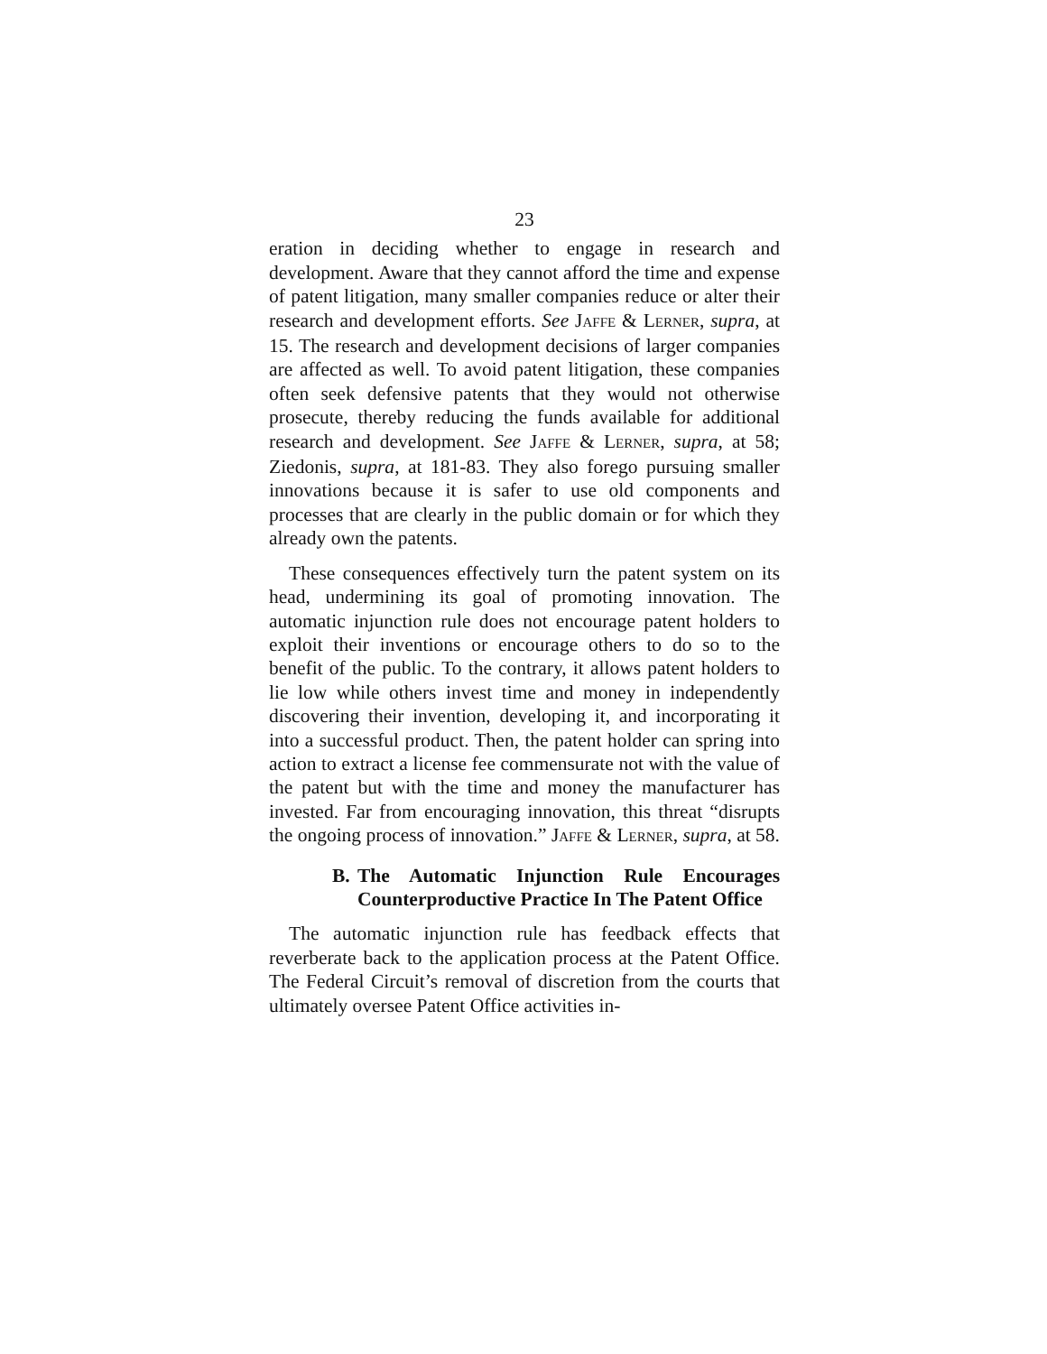23
eration in deciding whether to engage in research and development. Aware that they cannot afford the time and expense of patent litigation, many smaller companies reduce or alter their research and development efforts. See JAFFE & LERNER, supra, at 15. The research and development decisions of larger companies are affected as well. To avoid patent litigation, these companies often seek defensive patents that they would not otherwise prosecute, thereby reducing the funds available for additional research and development. See JAFFE & LERNER, supra, at 58; Ziedonis, supra, at 181-83. They also forego pursuing smaller innovations because it is safer to use old components and processes that are clearly in the public domain or for which they already own the patents.
These consequences effectively turn the patent system on its head, undermining its goal of promoting innovation. The automatic injunction rule does not encourage patent holders to exploit their inventions or encourage others to do so to the benefit of the public. To the contrary, it allows patent holders to lie low while others invest time and money in independently discovering their invention, developing it, and incorporating it into a successful product. Then, the patent holder can spring into action to extract a license fee commensurate not with the value of the patent but with the time and money the manufacturer has invested. Far from encouraging innovation, this threat “disrupts the ongoing process of innovation.” JAFFE & LERNER, supra, at 58.
B. The Automatic Injunction Rule Encourages Counterproductive Practice In The Patent Office
The automatic injunction rule has feedback effects that reverberate back to the application process at the Patent Office. The Federal Circuit’s removal of discretion from the courts that ultimately oversee Patent Office activities in-